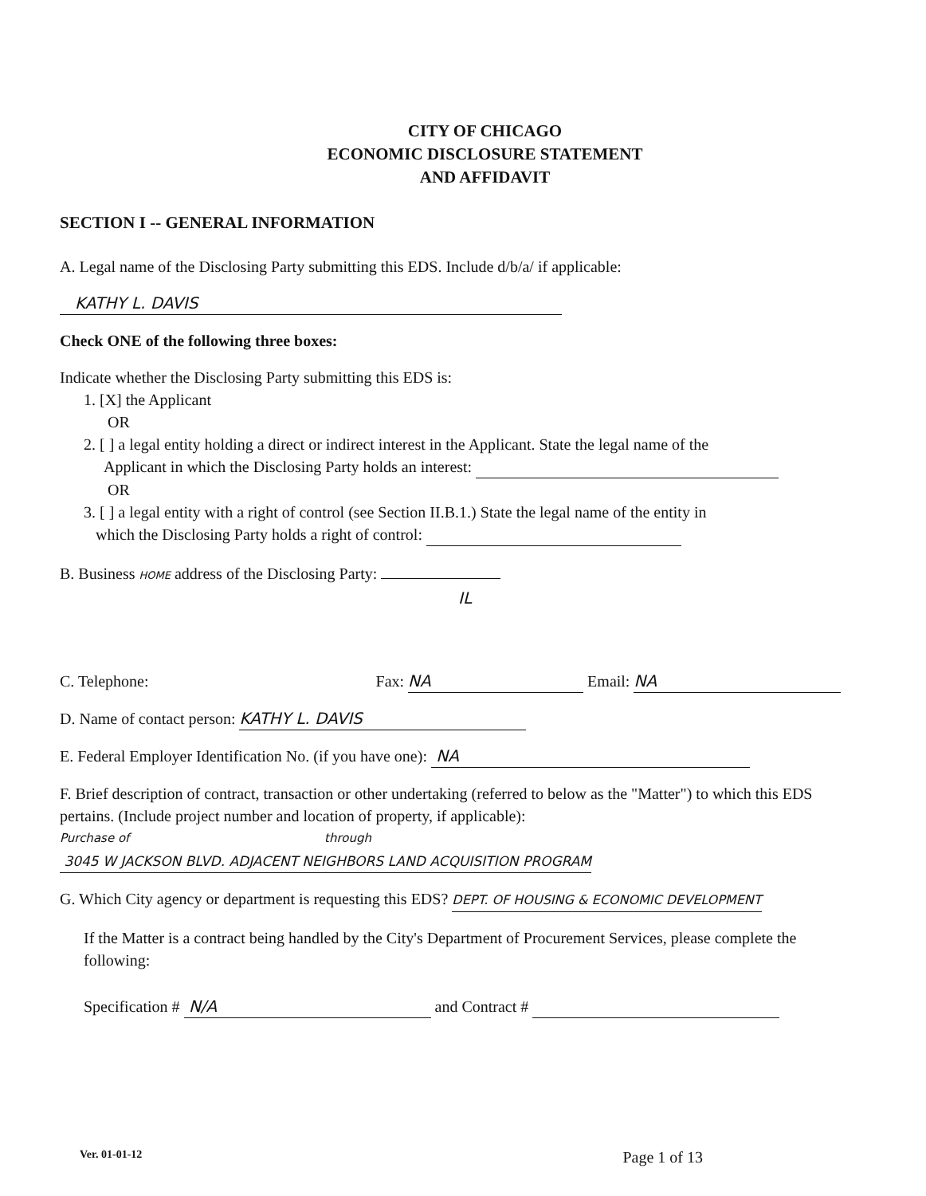CITY OF CHICAGO
ECONOMIC DISCLOSURE STATEMENT
AND AFFIDAVIT
SECTION I -- GENERAL INFORMATION
A. Legal name of the Disclosing Party submitting this EDS. Include d/b/a/ if applicable:
KATHY L. DAVIS
Check ONE of the following three boxes:
Indicate whether the Disclosing Party submitting this EDS is:
1. [X] the Applicant
OR
2. [ ] a legal entity holding a direct or indirect interest in the Applicant. State the legal name of the
Applicant in which the Disclosing Party holds an interest:
OR
3. [ ] a legal entity with a right of control (see Section II.B.1.) State the legal name of the entity in
which the Disclosing Party holds a right of control:
B. Business HOME address of the Disclosing Party: IL
C. Telephone: Fax: NA Email: NA
D. Name of contact person: KATHY L. DAVIS
E. Federal Employer Identification No. (if you have one): NA
F. Brief description of contract, transaction or other undertaking (referred to below as the "Matter") to which this EDS pertains. (Include project number and location of property, if applicable):
Purchase of through
3045 W JACKSON BLVD. ADJACENT NEIGHBORS LAND ACQUISITION PROGRAM
G. Which City agency or department is requesting this EDS? DEPT. OF HOUSING & ECONOMIC DEVELOPMENT
If the Matter is a contract being handled by the City's Department of Procurement Services, please complete the following:
Specification # N/A and Contract #
Ver. 01-01-12 Page 1 of 13